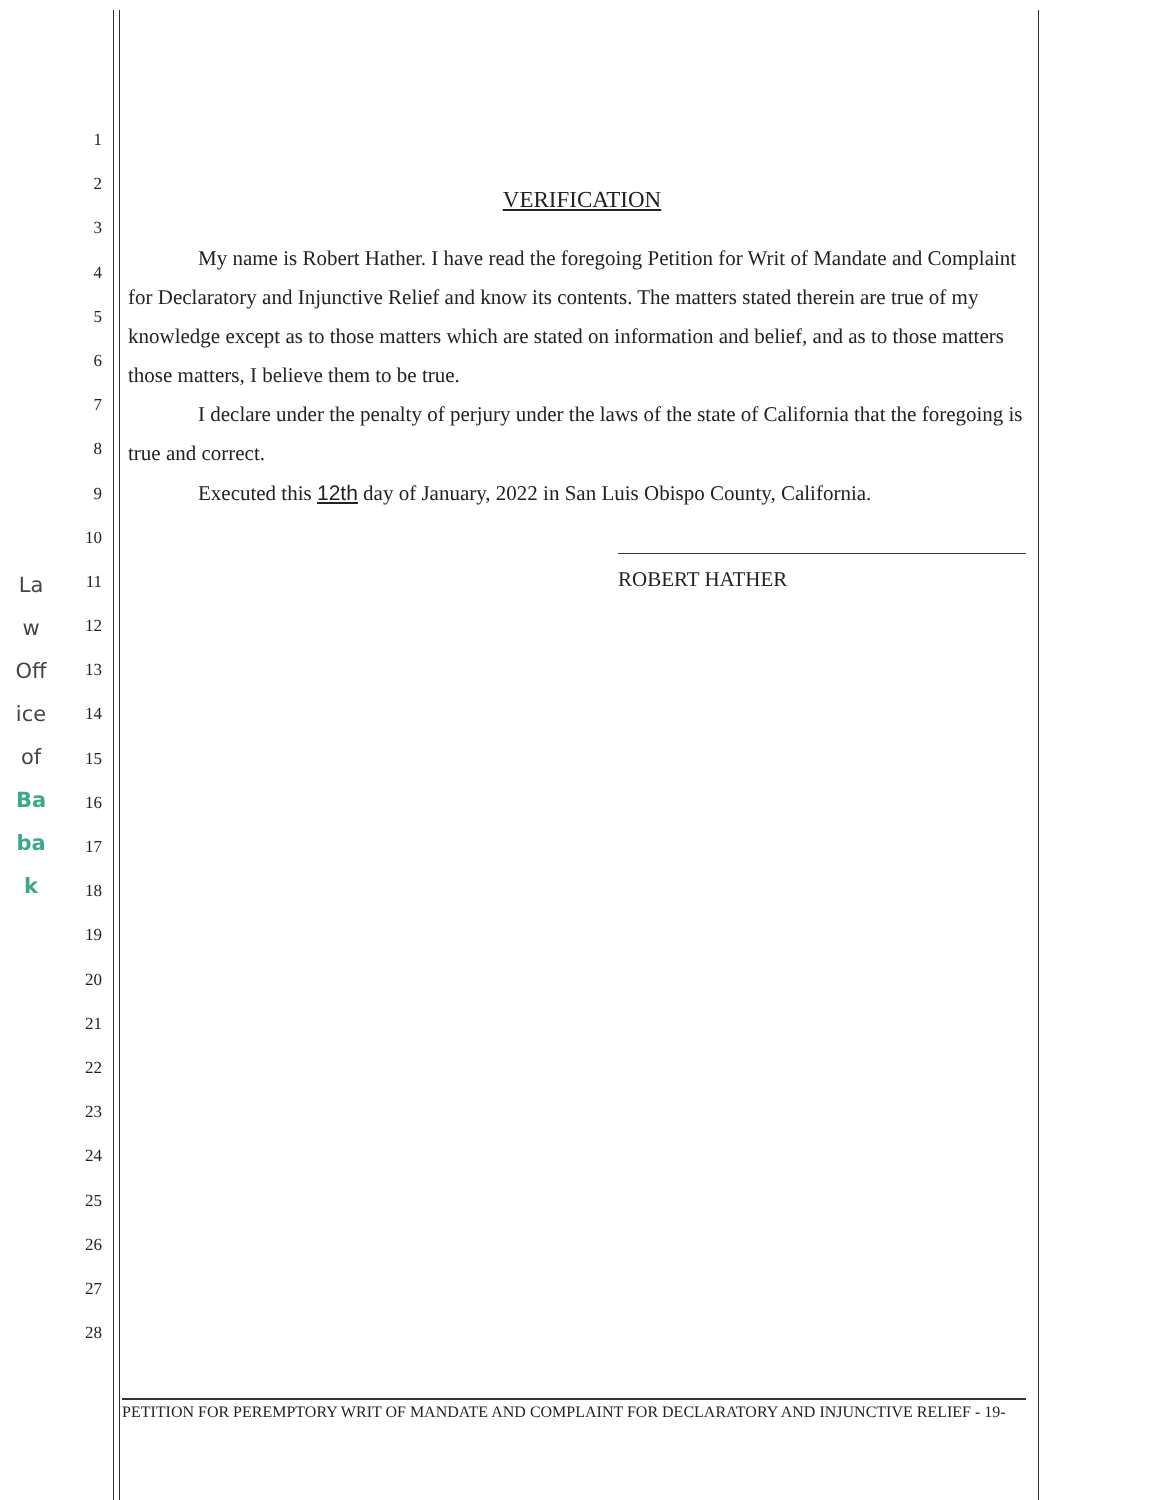La
w
Off
ice
of
Ba
ba
k
1
2
3
4
5
6
7
8
9
10
11
12
13
14
15
16
17
18
19
20
21
22
23
24
25
26
27
28
VERIFICATION
My name is Robert Hather. I have read the foregoing Petition for Writ of Mandate and Complaint for Declaratory and Injunctive Relief and know its contents. The matters stated therein are true of my knowledge except as to those matters which are stated on information and belief, and as to those matters those matters, I believe them to be true.
I declare under the penalty of perjury under the laws of the state of California that the foregoing is true and correct.
Executed this 12th day of January, 2022 in San Luis Obispo County, California.
ROBERT HATHER
PETITION FOR PEREMPTORY WRIT OF MANDATE AND COMPLAINT FOR DECLARATORY AND INJUNCTIVE RELIEF - 19-